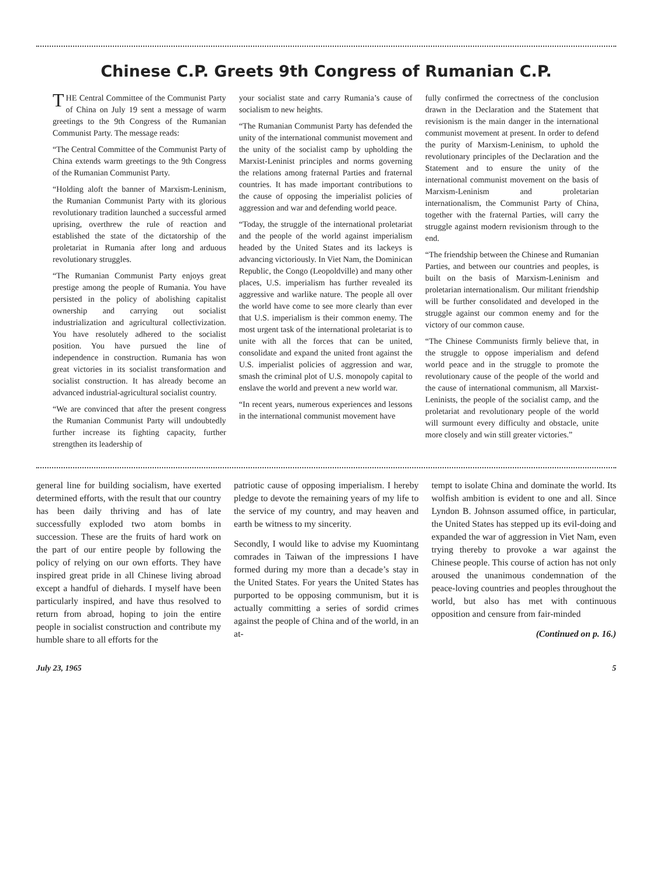Chinese C.P. Greets 9th Congress of Rumanian C.P.
THE Central Committee of the Communist Party of China on July 19 sent a message of warm greetings to the 9th Congress of the Rumanian Communist Party. The message reads:
“The Central Committee of the Communist Party of China extends warm greetings to the 9th Congress of the Rumanian Communist Party.
“Holding aloft the banner of Marxism-Leninism, the Rumanian Communist Party with its glorious revolutionary tradition launched a successful armed uprising, overthrew the rule of reaction and established the state of the dictatorship of the proletariat in Rumania after long and arduous revolutionary struggles.
“The Rumanian Communist Party enjoys great prestige among the people of Rumania. You have persisted in the policy of abolishing capitalist ownership and carrying out socialist industrialization and agricultural collectivization. You have resolutely adhered to the socialist position. You have pursued the line of independence in construction. Rumania has won great victories in its socialist transformation and socialist construction. It has already become an advanced industrial-agricultural socialist country.
“We are convinced that after the present congress the Rumanian Communist Party will undoubtedly further increase its fighting capacity, further strengthen its leadership of
your socialist state and carry Rumania’s cause of socialism to new heights.
“The Rumanian Communist Party has defended the unity of the international communist movement and the unity of the socialist camp by upholding the Marxist-Leninist principles and norms governing the relations among fraternal Parties and fraternal countries. It has made important contributions to the cause of opposing the imperialist policies of aggression and war and defending world peace.
“Today, the struggle of the international proletariat and the people of the world against imperialism headed by the United States and its lackeys is advancing victoriously. In Viet Nam, the Dominican Republic, the Congo (Leopoldville) and many other places, U.S. imperialism has further revealed its aggressive and warlike nature. The people all over the world have come to see more clearly than ever that U.S. imperialism is their common enemy. The most urgent task of the international proletariat is to unite with all the forces that can be united, consolidate and expand the united front against the U.S. imperialist policies of aggression and war, smash the criminal plot of U.S. monopoly capital to enslave the world and prevent a new world war.
“In recent years, numerous experiences and lessons in the international communist movement have
fully confirmed the correctness of the conclusion drawn in the Declaration and the Statement that revisionism is the main danger in the international communist movement at present. In order to defend the purity of Marxism-Leninism, to uphold the revolutionary principles of the Declaration and the Statement and to ensure the unity of the international communist movement on the basis of Marxism-Leninism and proletarian internationalism, the Communist Party of China, together with the fraternal Parties, will carry the struggle against modern revisionism through to the end.
“The friendship between the Chinese and Rumanian Parties, and between our countries and peoples, is built on the basis of Marxism-Leninism and proletarian internationalism. Our militant friendship will be further consolidated and developed in the struggle against our common enemy and for the victory of our common cause.
“The Chinese Communists firmly believe that, in the struggle to oppose imperialism and defend world peace and in the struggle to promote the revolutionary cause of the people of the world and the cause of international communism, all Marxist-Leninists, the people of the socialist camp, and the proletariat and revolutionary people of the world will surmount every difficulty and obstacle, unite more closely and win still greater victories.”
general line for building socialism, have exerted determined efforts, with the result that our country has been daily thriving and has of late successfully exploded two atom bombs in succession. These are the fruits of hard work on the part of our entire people by following the policy of relying on our own efforts. They have inspired great pride in all Chinese living abroad except a handful of diehards. I myself have been particularly inspired, and have thus resolved to return from abroad, hoping to join the entire people in socialist construction and contribute my humble share to all efforts for the
patriotic cause of opposing imperialism. I hereby pledge to devote the remaining years of my life to the service of my country, and may heaven and earth be witness to my sincerity.
Secondly, I would like to advise my Kuomintang comrades in Taiwan of the impressions I have formed during my more than a decade’s stay in the United States. For years the United States has purported to be opposing communism, but it is actually committing a series of sordid crimes against the people of China and of the world, in an at-
tempt to isolate China and dominate the world. Its wolfish ambition is evident to one and all. Since Lyndon B. Johnson assumed office, in particular, the United States has stepped up its evil-doing and expanded the war of aggression in Viet Nam, even trying thereby to provoke a war against the Chinese people. This course of action has not only aroused the unanimous condemnation of the peace-loving countries and peoples throughout the world, but also has met with continuous opposition and censure from fair-minded
(Continued on p. 16.)
July 23, 1965 5